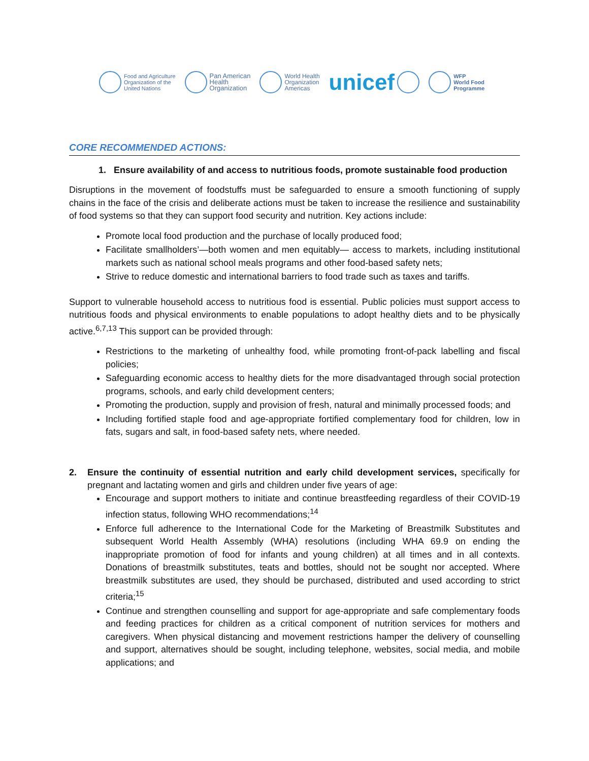Food and Agriculture
Organization of the
United Nations
Pan American
Health
Organization
World Health
Organization
Americas
unicef
WFP
World Food
Programme
CORE RECOMMENDED ACTIONS:
1. Ensure availability of and access to nutritious foods, promote sustainable food production
Disruptions in the movement of foodstuffs must be safeguarded to ensure a smooth functioning of supply chains in the face of the crisis and deliberate actions must be taken to increase the resilience and sustainability of food systems so that they can support food security and nutrition. Key actions include:
Promote local food production and the purchase of locally produced food;
Facilitate smallholders’—both women and men equitably— access to markets, including institutional markets such as national school meals programs and other food-based safety nets;
Strive to reduce domestic and international barriers to food trade such as taxes and tariffs.
Support to vulnerable household access to nutritious food is essential. Public policies must support access to nutritious foods and physical environments to enable populations to adopt healthy diets and to be physically active.<sup>6,7,13</sup> This support can be provided through:
Restrictions to the marketing of unhealthy food, while promoting front-of-pack labelling and fiscal policies;
Safeguarding economic access to healthy diets for the more disadvantaged through social protection programs, schools, and early child development centers;
Promoting the production, supply and provision of fresh, natural and minimally processed foods; and
Including fortified staple food and age-appropriate fortified complementary food for children, low in fats, sugars and salt, in food-based safety nets, where needed.
2. Ensure the continuity of essential nutrition and early child development services, specifically for pregnant and lactating women and girls and children under five years of age:
Encourage and support mothers to initiate and continue breastfeeding regardless of their COVID-19 infection status, following WHO recommendations;<sup>14</sup>
Enforce full adherence to the International Code for the Marketing of Breastmilk Substitutes and subsequent World Health Assembly (WHA) resolutions (including WHA 69.9 on ending the inappropriate promotion of food for infants and young children) at all times and in all contexts. Donations of breastmilk substitutes, teats and bottles, should not be sought nor accepted. Where breastmilk substitutes are used, they should be purchased, distributed and used according to strict criteria;<sup>15</sup>
Continue and strengthen counselling and support for age-appropriate and safe complementary foods and feeding practices for children as a critical component of nutrition services for mothers and caregivers. When physical distancing and movement restrictions hamper the delivery of counselling and support, alternatives should be sought, including telephone, websites, social media, and mobile applications; and